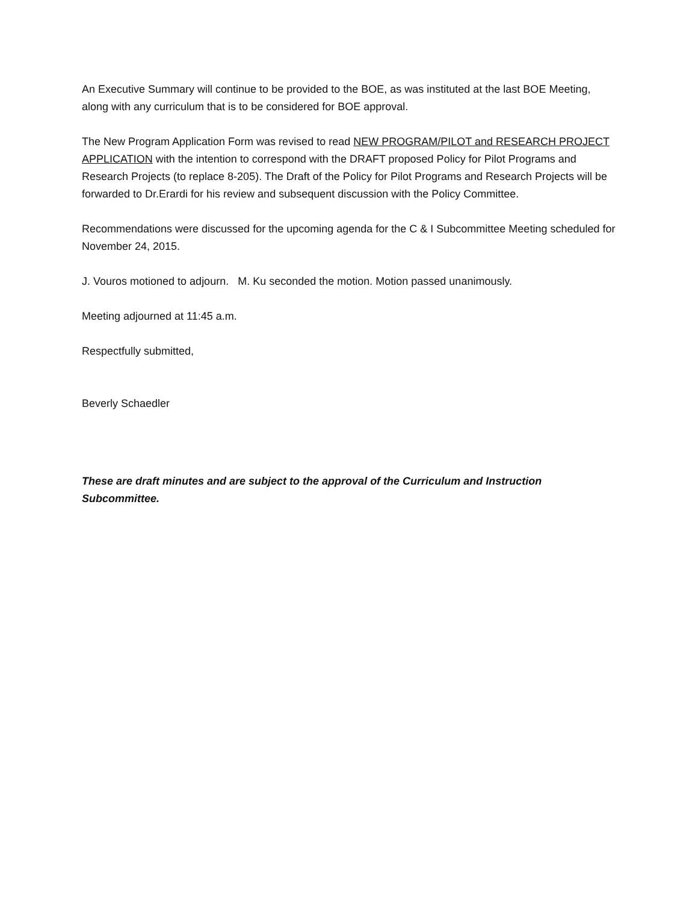An Executive Summary will continue to be provided to the BOE, as was instituted at the last BOE Meeting, along with any curriculum that is to be considered for BOE approval.
The New Program Application Form was revised to read NEW PROGRAM/PILOT and RESEARCH PROJECT APPLICATION with the intention to correspond with the DRAFT proposed Policy for Pilot Programs and Research Projects (to replace 8-205). The Draft of the Policy for Pilot Programs and Research Projects will be forwarded to Dr.Erardi for his review and subsequent discussion with the Policy Committee.
Recommendations were discussed for the upcoming agenda for the C & I Subcommittee Meeting scheduled for November 24, 2015.
J. Vouros motioned to adjourn. M. Ku seconded the motion. Motion passed unanimously.
Meeting adjourned at 11:45 a.m.
Respectfully submitted,
Beverly Schaedler
These are draft minutes and are subject to the approval of the Curriculum and Instruction Subcommittee.